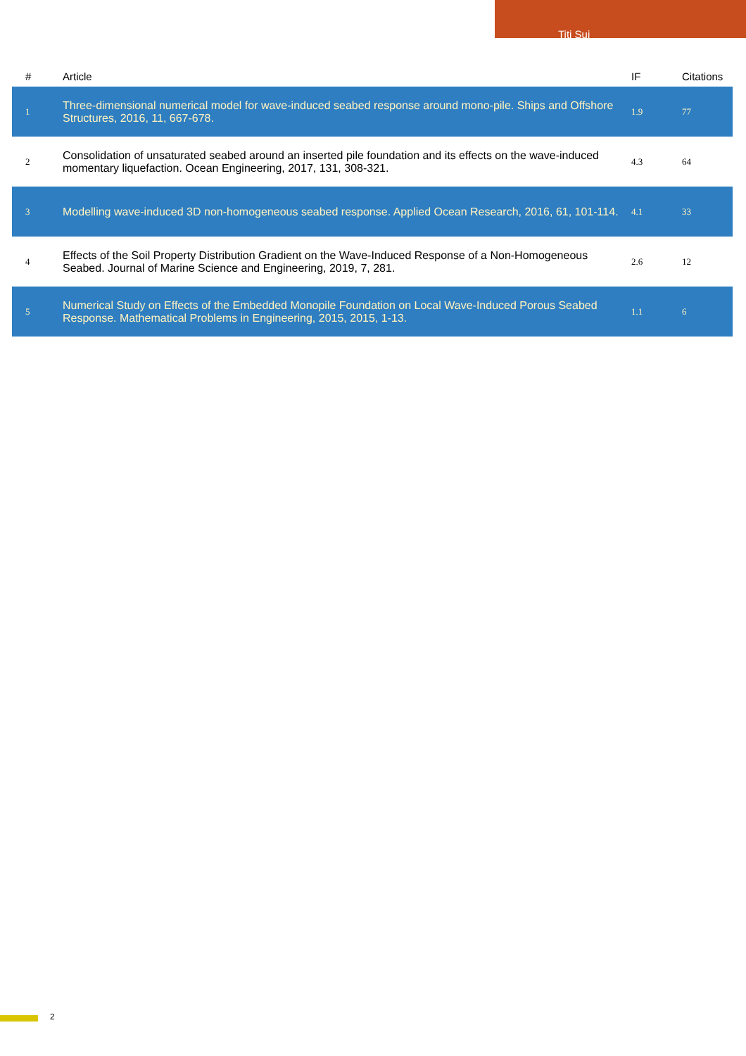Titi Sui
| # | Article | IF | Citations |
| --- | --- | --- | --- |
| 1 | Three-dimensional numerical model for wave-induced seabed response around mono-pile. Ships and Offshore Structures, 2016, 11, 667-678. | 1.9 | 77 |
| 2 | Consolidation of unsaturated seabed around an inserted pile foundation and its effects on the wave-induced momentary liquefaction. Ocean Engineering, 2017, 131, 308-321. | 4.3 | 64 |
| 3 | Modelling wave-induced 3D non-homogeneous seabed response. Applied Ocean Research, 2016, 61, 101-114. | 4.1 | 33 |
| 4 | Effects of the Soil Property Distribution Gradient on the Wave-Induced Response of a Non-Homogeneous Seabed. Journal of Marine Science and Engineering, 2019, 7, 281. | 2.6 | 12 |
| 5 | Numerical Study on Effects of the Embedded Monopile Foundation on Local Wave-Induced Porous Seabed Response. Mathematical Problems in Engineering, 2015, 2015, 1-13. | 1.1 | 6 |
2